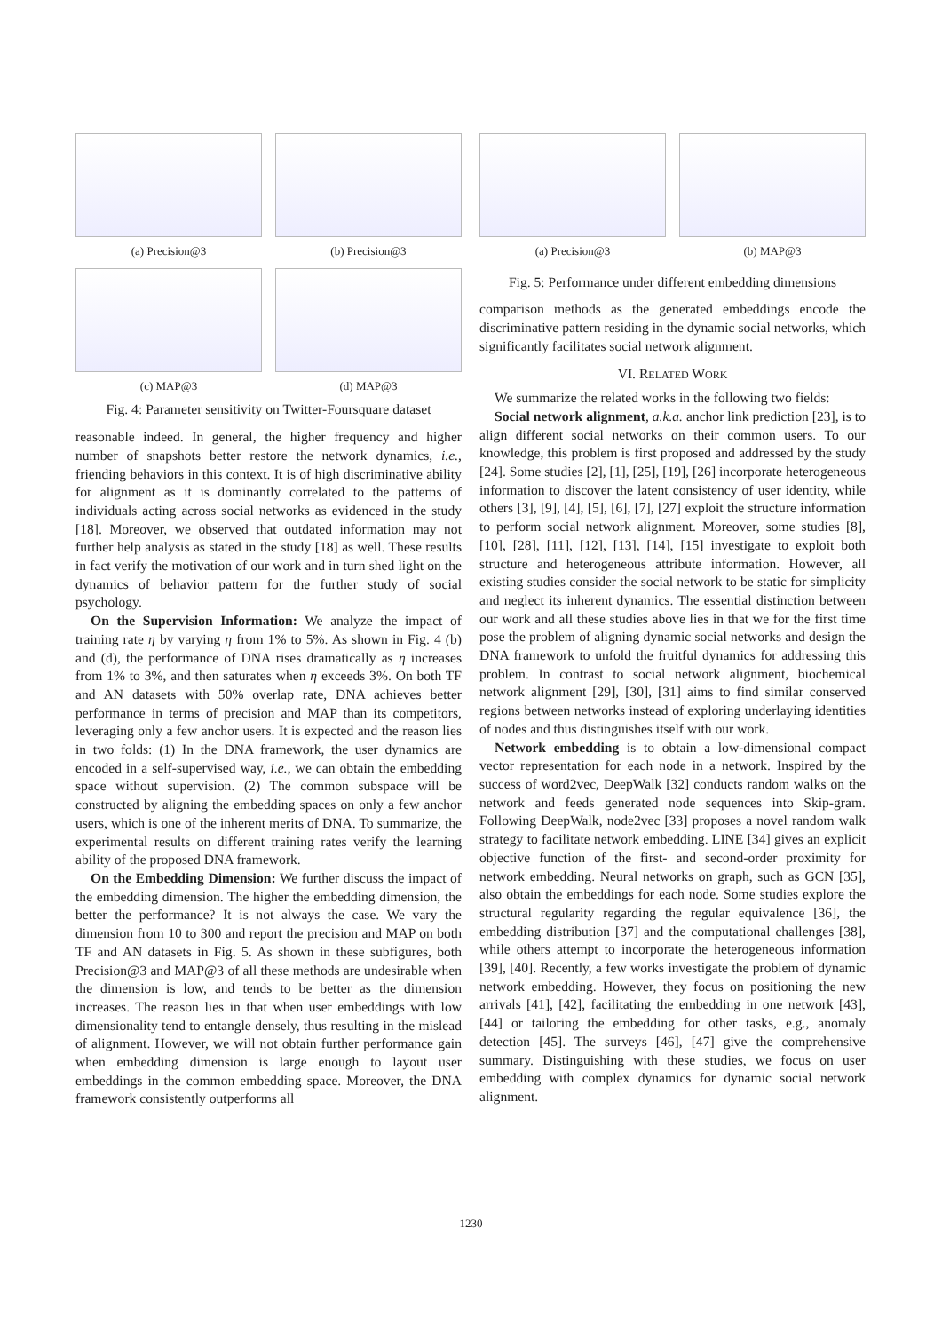(a) Precision@3
(b) Precision@3
(c) MAP@3
(d) MAP@3
Fig. 4: Parameter sensitivity on Twitter-Foursquare dataset
reasonable indeed. In general, the higher frequency and higher number of snapshots better restore the network dynamics, i.e., friending behaviors in this context. It is of high discriminative ability for alignment as it is dominantly correlated to the patterns of individuals acting across social networks as evidenced in the study [18]. Moreover, we observed that outdated information may not further help analysis as stated in the study [18] as well. These results in fact verify the motivation of our work and in turn shed light on the dynamics of behavior pattern for the further study of social psychology.
On the Supervision Information: We analyze the impact of training rate η by varying η from 1% to 5%. As shown in Fig. 4 (b) and (d), the performance of DNA rises dramatically as η increases from 1% to 3%, and then saturates when η exceeds 3%. On both TF and AN datasets with 50% overlap rate, DNA achieves better performance in terms of precision and MAP than its competitors, leveraging only a few anchor users. It is expected and the reason lies in two folds: (1) In the DNA framework, the user dynamics are encoded in a self-supervised way, i.e., we can obtain the embedding space without supervision. (2) The common subspace will be constructed by aligning the embedding spaces on only a few anchor users, which is one of the inherent merits of DNA. To summarize, the experimental results on different training rates verify the learning ability of the proposed DNA framework.
On the Embedding Dimension: We further discuss the impact of the embedding dimension. The higher the embedding dimension, the better the performance? It is not always the case. We vary the dimension from 10 to 300 and report the precision and MAP on both TF and AN datasets in Fig. 5. As shown in these subfigures, both Precision@3 and MAP@3 of all these methods are undesirable when the dimension is low, and tends to be better as the dimension increases. The reason lies in that when user embeddings with low dimensionality tend to entangle densely, thus resulting in the mislead of alignment. However, we will not obtain further performance gain when embedding dimension is large enough to layout user embeddings in the common embedding space. Moreover, the DNA framework consistently outperforms all
(a) Precision@3
(b) MAP@3
Fig. 5: Performance under different embedding dimensions
comparison methods as the generated embeddings encode the discriminative pattern residing in the dynamic social networks, which significantly facilitates social network alignment.
VI. RELATED WORK
We summarize the related works in the following two fields:
Social network alignment, a.k.a. anchor link prediction [23], is to align different social networks on their common users. To our knowledge, this problem is first proposed and addressed by the study [24]. Some studies [2], [1], [25], [19], [26] incorporate heterogeneous information to discover the latent consistency of user identity, while others [3], [9], [4], [5], [6], [7], [27] exploit the structure information to perform social network alignment. Moreover, some studies [8], [10], [28], [11], [12], [13], [14], [15] investigate to exploit both structure and heterogeneous attribute information. However, all existing studies consider the social network to be static for simplicity and neglect its inherent dynamics. The essential distinction between our work and all these studies above lies in that we for the first time pose the problem of aligning dynamic social networks and design the DNA framework to unfold the fruitful dynamics for addressing this problem. In contrast to social network alignment, biochemical network alignment [29], [30], [31] aims to find similar conserved regions between networks instead of exploring underlaying identities of nodes and thus distinguishes itself with our work.
Network embedding is to obtain a low-dimensional compact vector representation for each node in a network. Inspired by the success of word2vec, DeepWalk [32] conducts random walks on the network and feeds generated node sequences into Skip-gram. Following DeepWalk, node2vec [33] proposes a novel random walk strategy to facilitate network embedding. LINE [34] gives an explicit objective function of the first- and second-order proximity for network embedding. Neural networks on graph, such as GCN [35], also obtain the embeddings for each node. Some studies explore the structural regularity regarding the regular equivalence [36], the embedding distribution [37] and the computational challenges [38], while others attempt to incorporate the heterogeneous information [39], [40]. Recently, a few works investigate the problem of dynamic network embedding. However, they focus on positioning the new arrivals [41], [42], facilitating the embedding in one network [43], [44] or tailoring the embedding for other tasks, e.g., anomaly detection [45]. The surveys [46], [47] give the comprehensive summary. Distinguishing with these studies, we focus on user embedding with complex dynamics for dynamic social network alignment.
1230